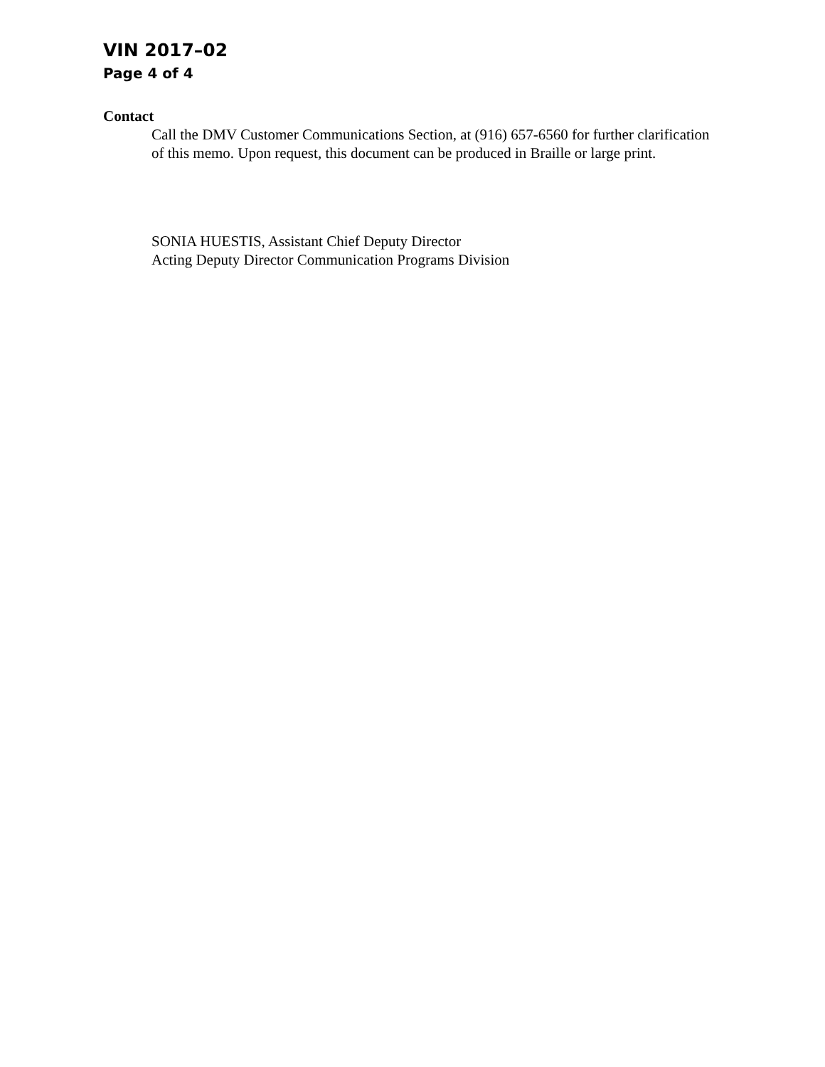VIN 2017–02
Page 4 of 4
Contact
Call the DMV Customer Communications Section, at (916) 657-6560 for further clarification of this memo. Upon request, this document can be produced in Braille or large print.
SONIA HUESTIS, Assistant Chief Deputy Director
Acting Deputy Director Communication Programs Division